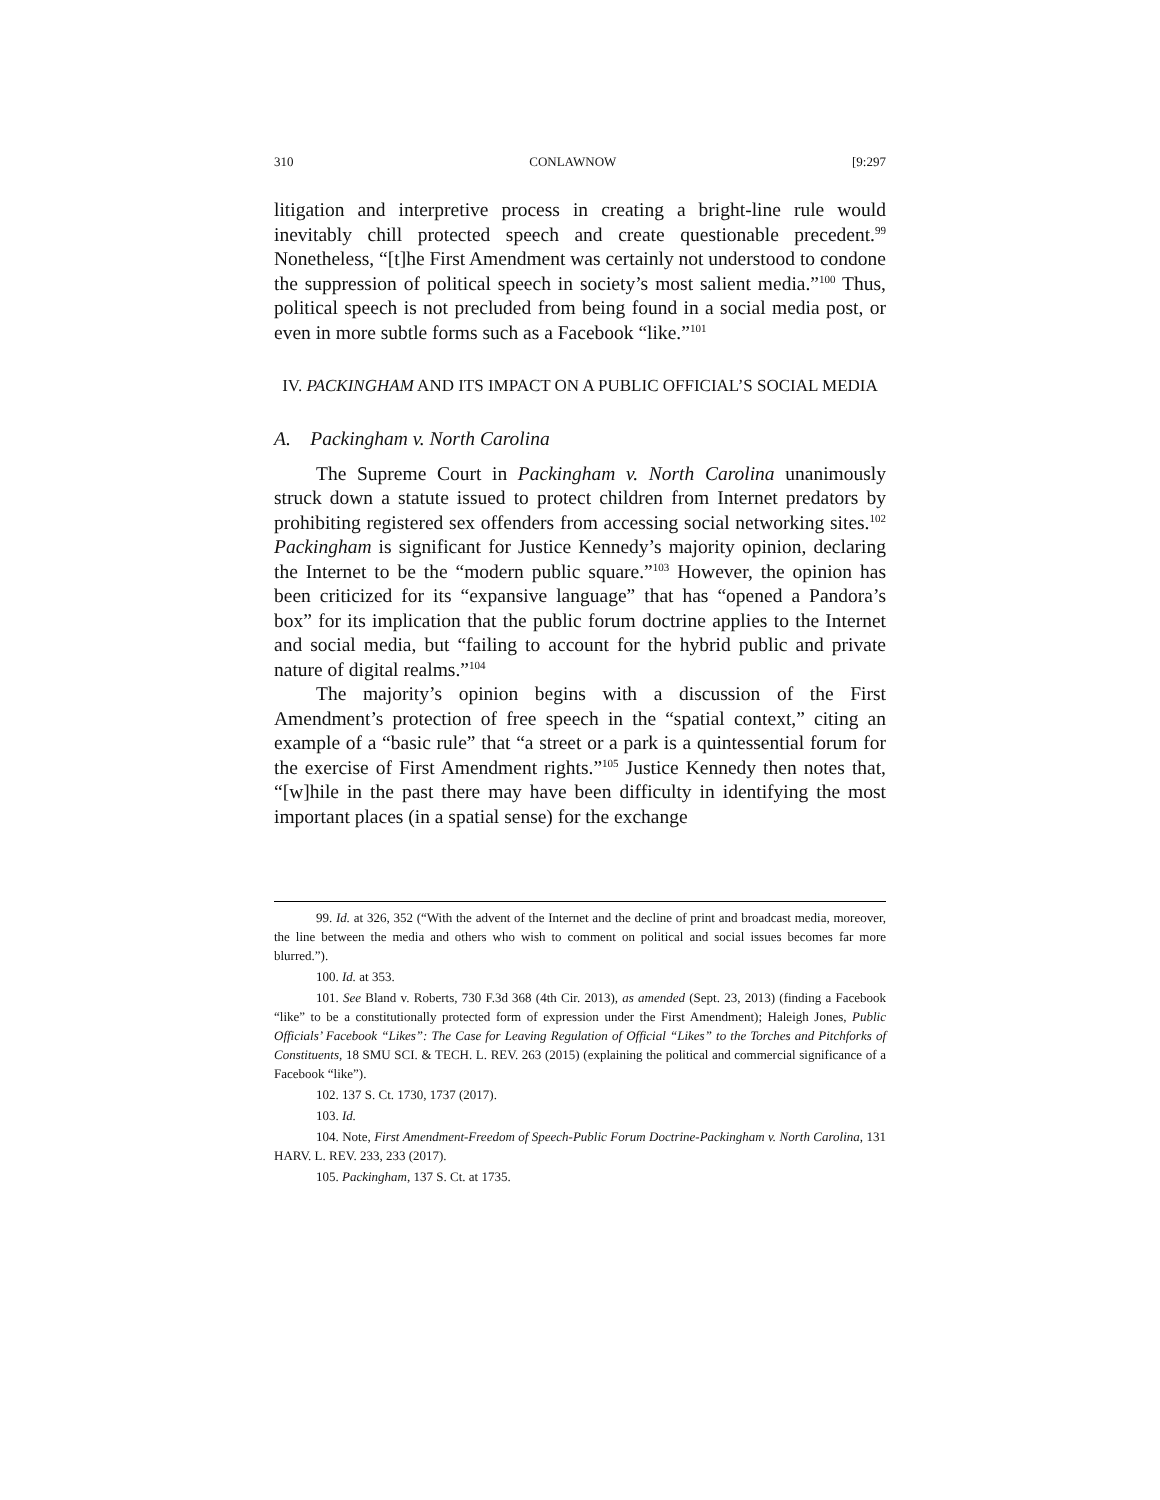310 CONLAWNOW [9:297
litigation and interpretive process in creating a bright-line rule would inevitably chill protected speech and create questionable precedent.<sup>99</sup> Nonetheless, “[t]he First Amendment was certainly not understood to condone the suppression of political speech in society’s most salient media.”<sup>100</sup> Thus, political speech is not precluded from being found in a social media post, or even in more subtle forms such as a Facebook “like.”<sup>101</sup>
IV. PACKINGHAM AND ITS IMPACT ON A PUBLIC OFFICIAL’S SOCIAL MEDIA
A. Packingham v. North Carolina
The Supreme Court in Packingham v. North Carolina unanimously struck down a statute issued to protect children from Internet predators by prohibiting registered sex offenders from accessing social networking sites.<sup>102</sup> Packingham is significant for Justice Kennedy’s majority opinion, declaring the Internet to be the “modern public square.”<sup>103</sup> However, the opinion has been criticized for its “expansive language” that has “opened a Pandora’s box” for its implication that the public forum doctrine applies to the Internet and social media, but “failing to account for the hybrid public and private nature of digital realms.”<sup>104</sup>
The majority’s opinion begins with a discussion of the First Amendment’s protection of free speech in the “spatial context,” citing an example of a “basic rule” that “a street or a park is a quintessential forum for the exercise of First Amendment rights.”<sup>105</sup> Justice Kennedy then notes that, “[w]hile in the past there may have been difficulty in identifying the most important places (in a spatial sense) for the exchange
99. Id. at 326, 352 (“With the advent of the Internet and the decline of print and broadcast media, moreover, the line between the media and others who wish to comment on political and social issues becomes far more blurred.”).
100. Id. at 353.
101. See Bland v. Roberts, 730 F.3d 368 (4th Cir. 2013), as amended (Sept. 23, 2013) (finding a Facebook “like” to be a constitutionally protected form of expression under the First Amendment); Haleigh Jones, Public Officials’ Facebook “Likes”: The Case for Leaving Regulation of Official “Likes” to the Torches and Pitchforks of Constituents, 18 SMU SCI. & TECH. L. REV. 263 (2015) (explaining the political and commercial significance of a Facebook “like”).
102. 137 S. Ct. 1730, 1737 (2017).
103. Id.
104. Note, First Amendment-Freedom of Speech-Public Forum Doctrine-Packingham v. North Carolina, 131 HARV. L. REV. 233, 233 (2017).
105. Packingham, 137 S. Ct. at 1735.